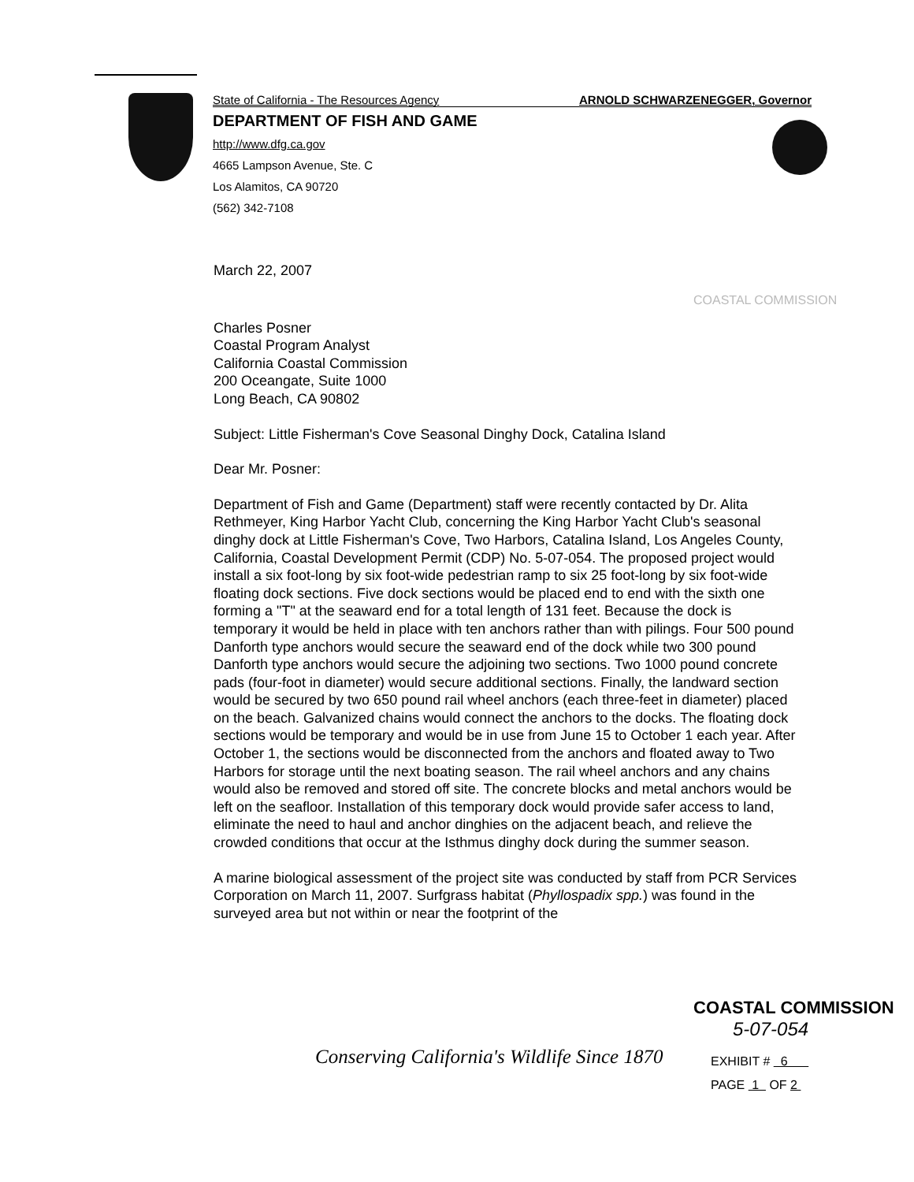State of California - The Resources Agency ARNOLD SCHWARZENEGGER, Governor
DEPARTMENT OF FISH AND GAME
http://www.dfg.ca.gov
4665 Lampson Avenue, Ste. C
Los Alamitos, CA 90720
(562) 342-7108
COASTAL COMMISSION
March 22, 2007
Charles Posner
Coastal Program Analyst
California Coastal Commission
200 Oceangate, Suite 1000
Long Beach, CA 90802
Subject: Little Fisherman's Cove Seasonal Dinghy Dock, Catalina Island
Dear Mr. Posner:
Department of Fish and Game (Department) staff were recently contacted by Dr. Alita Rethmeyer, King Harbor Yacht Club, concerning the King Harbor Yacht Club's seasonal dinghy dock at Little Fisherman's Cove, Two Harbors, Catalina Island, Los Angeles County, California, Coastal Development Permit (CDP) No. 5-07-054. The proposed project would install a six foot-long by six foot-wide pedestrian ramp to six 25 foot-long by six foot-wide floating dock sections. Five dock sections would be placed end to end with the sixth one forming a "T" at the seaward end for a total length of 131 feet. Because the dock is temporary it would be held in place with ten anchors rather than with pilings. Four 500 pound Danforth type anchors would secure the seaward end of the dock while two 300 pound Danforth type anchors would secure the adjoining two sections. Two 1000 pound concrete pads (four-foot in diameter) would secure additional sections. Finally, the landward section would be secured by two 650 pound rail wheel anchors (each three-feet in diameter) placed on the beach. Galvanized chains would connect the anchors to the docks. The floating dock sections would be temporary and would be in use from June 15 to October 1 each year. After October 1, the sections would be disconnected from the anchors and floated away to Two Harbors for storage until the next boating season. The rail wheel anchors and any chains would also be removed and stored off site. The concrete blocks and metal anchors would be left on the seafloor. Installation of this temporary dock would provide safer access to land, eliminate the need to haul and anchor dinghies on the adjacent beach, and relieve the crowded conditions that occur at the Isthmus dinghy dock during the summer season.
A marine biological assessment of the project site was conducted by staff from PCR Services Corporation on March 11, 2007. Surfgrass habitat (Phyllospadix spp.) was found in the surveyed area but not within or near the footprint of the
COASTAL COMMISSION
5-07-054
Conserving California's Wildlife Since 1870
EXHIBIT # 6
PAGE 1 OF 2